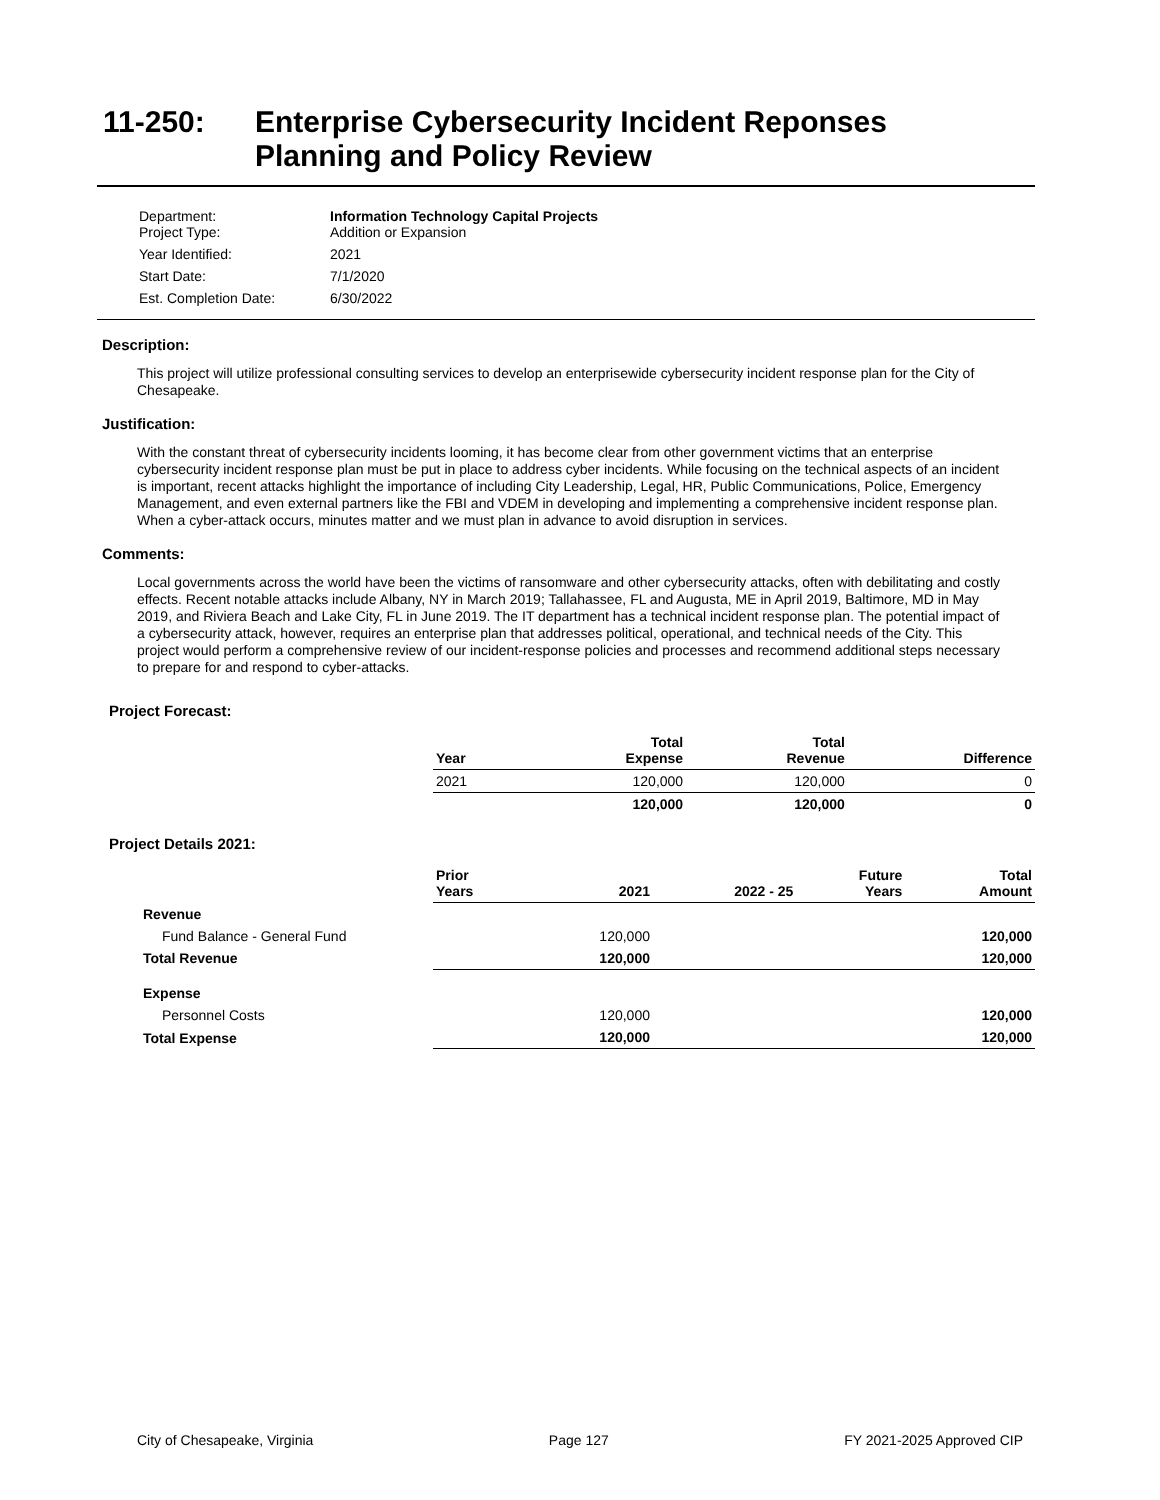11-250: Enterprise Cybersecurity Incident Reponses
Planning and Policy Review
| Department: Project Type: | Information Technology Capital Projects Addition or Expansion |
| Year Identified: | 2021 |
| Start Date: | 7/1/2020 |
| Est. Completion Date: | 6/30/2022 |
Description:
This project will utilize professional consulting services to develop an enterprisewide cybersecurity incident response plan for the City of Chesapeake.
Justification:
With the constant threat of cybersecurity incidents looming, it has become clear from other government victims that an enterprise cybersecurity incident response plan must be put in place to address cyber incidents. While focusing on the technical aspects of an incident is important, recent attacks highlight the importance of including City Leadership, Legal, HR, Public Communications, Police, Emergency Management, and even external partners like the FBI and VDEM in developing and implementing a comprehensive incident response plan. When a cyber-attack occurs, minutes matter and we must plan in advance to avoid disruption in services.
Comments:
Local governments across the world have been the victims of ransomware and other cybersecurity attacks, often with debilitating and costly effects. Recent notable attacks include Albany, NY in March 2019; Tallahassee, FL and Augusta, ME in April 2019, Baltimore, MD in May 2019, and Riviera Beach and Lake City, FL in June 2019. The IT department has a technical incident response plan. The potential impact of a cybersecurity attack, however, requires an enterprise plan that addresses political, operational, and technical needs of the City. This project would perform a comprehensive review of our incident-response policies and processes and recommend additional steps necessary to prepare for and respond to cyber-attacks.
Project Forecast:
| | Year | Total Expense | Total Revenue | Difference |
| | 2021 | 120,000 | 120,000 | 0 |
| | | 120,000 | 120,000 | 0 |
Project Details 2021:
| | Prior Years | 2021 | 2022 - 25 | Future Years | Total Amount |
| Revenue | | | | | |
| Fund Balance - General Fund | | 120,000 | | | 120,000 |
| Total Revenue | | 120,000 | | | 120,000 |
| Expense | | | | | |
| Personnel Costs | | 120,000 | | | 120,000 |
| Total Expense | | 120,000 | | | 120,000 |
City of Chesapeake, Virginia Page 127 FY 2021-2025 Approved CIP